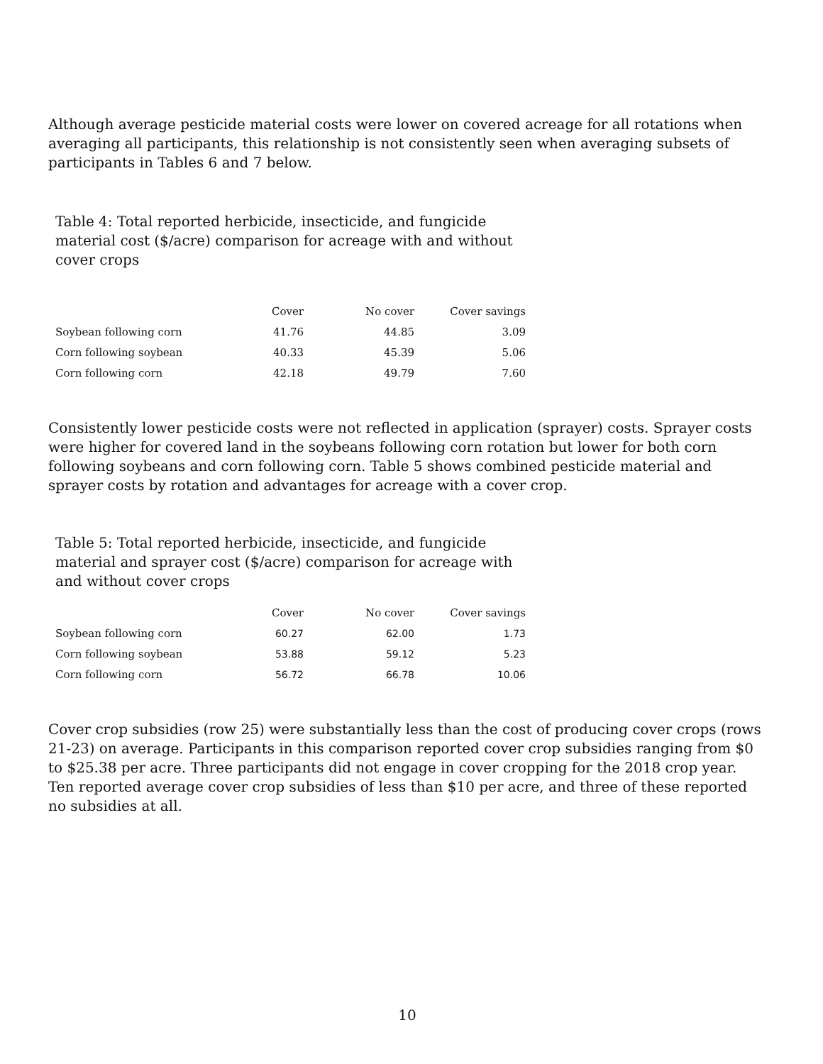Although average pesticide material costs were lower on covered acreage for all rotations when averaging all participants, this relationship is not consistently seen when averaging subsets of participants in Tables 6 and 7 below.
Table 4: Total reported herbicide, insecticide, and fungicide material cost ($/acre) comparison for acreage with and without cover crops
| | Cover | No cover | Cover savings |
| --- | --- | --- | --- |
| Soybean following corn | 41.76 | 44.85 | 3.09 |
| Corn following soybean | 40.33 | 45.39 | 5.06 |
| Corn following corn | 42.18 | 49.79 | 7.60 |
Consistently lower pesticide costs were not reflected in application (sprayer) costs. Sprayer costs were higher for covered land in the soybeans following corn rotation but lower for both corn following soybeans and corn following corn. Table 5 shows combined pesticide material and sprayer costs by rotation and advantages for acreage with a cover crop.
Table 5: Total reported herbicide, insecticide, and fungicide material and sprayer cost ($/acre) comparison for acreage with and without cover crops
| | Cover | No cover | Cover savings |
| --- | --- | --- | --- |
| Soybean following corn | 60.27 | 62.00 | 1.73 |
| Corn following soybean | 53.88 | 59.12 | 5.23 |
| Corn following corn | 56.72 | 66.78 | 10.06 |
Cover crop subsidies (row 25) were substantially less than the cost of producing cover crops (rows 21-23) on average. Participants in this comparison reported cover crop subsidies ranging from $0 to $25.38 per acre. Three participants did not engage in cover cropping for the 2018 crop year. Ten reported average cover crop subsidies of less than $10 per acre, and three of these reported no subsidies at all.
10